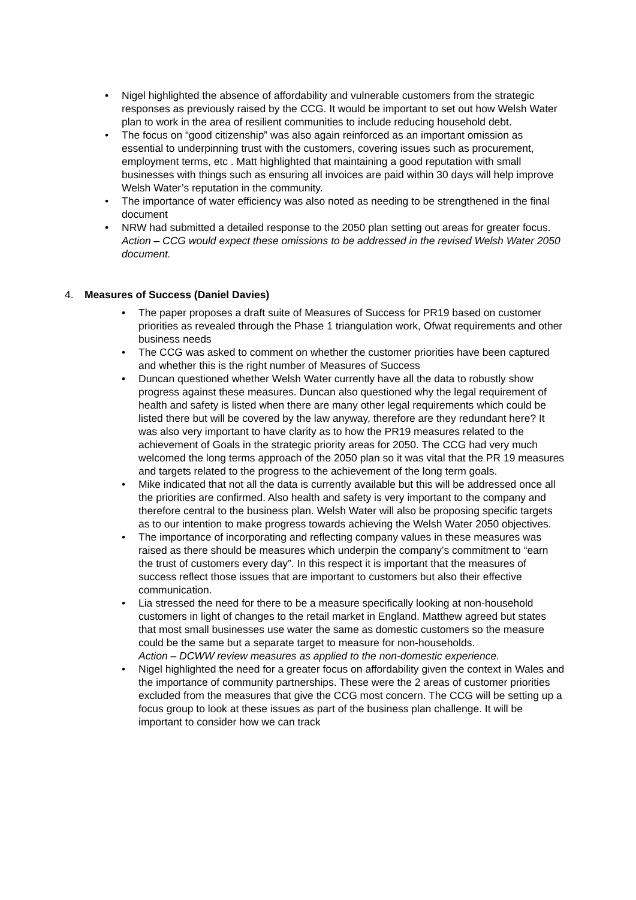• Nigel highlighted the absence of affordability and vulnerable customers from the strategic responses as previously raised by the CCG. It would be important to set out how Welsh Water plan to work in the area of resilient communities to include reducing household debt.
• The focus on “good citizenship” was also again reinforced as an important omission as essential to underpinning trust with the customers, covering issues such as procurement, employment terms, etc . Matt highlighted that maintaining a good reputation with small businesses with things such as ensuring all invoices are paid within 30 days will help improve Welsh Water’s reputation in the community.
• The importance of water efficiency was also noted as needing to be strengthened in the final document
• NRW had submitted a detailed response to the 2050 plan setting out areas for greater focus.
Action – CCG would expect these omissions to be addressed in the revised Welsh Water 2050 document.
4. Measures of Success (Daniel Davies)
• The paper proposes a draft suite of Measures of Success for PR19 based on customer priorities as revealed through the Phase 1 triangulation work, Ofwat requirements and other business needs
• The CCG was asked to comment on whether the customer priorities have been captured and whether this is the right number of Measures of Success
• Duncan questioned whether Welsh Water currently have all the data to robustly show progress against these measures. Duncan also questioned why the legal requirement of health and safety is listed when there are many other legal requirements which could be listed there but will be covered by the law anyway, therefore are they redundant here? It was also very important to have clarity as to how the PR19 measures related to the achievement of Goals in the strategic priority areas for 2050. The CCG had very much welcomed the long terms approach of the 2050 plan so it was vital that the PR 19 measures and targets related to the progress to the achievement of the long term goals.
• Mike indicated that not all the data is currently available but this will be addressed once all the priorities are confirmed. Also health and safety is very important to the company and therefore central to the business plan. Welsh Water will also be proposing specific targets as to our intention to make progress towards achieving the Welsh Water 2050 objectives.
• The importance of incorporating and reflecting company values in these measures was raised as there should be measures which underpin the company’s commitment to “earn the trust of customers every day”. In this respect it is important that the measures of success reflect those issues that are important to customers but also their effective communication.
• Lia stressed the need for there to be a measure specifically looking at non-household customers in light of changes to the retail market in England. Matthew agreed but states that most small businesses use water the same as domestic customers so the measure could be the same but a separate target to measure for non-households.
Action – DCWW review measures as applied to the non-domestic experience.
• Nigel highlighted the need for a greater focus on affordability given the context in Wales and the importance of community partnerships. These were the 2 areas of customer priorities excluded from the measures that give the CCG most concern. The CCG will be setting up a focus group to look at these issues as part of the business plan challenge. It will be important to consider how we can track